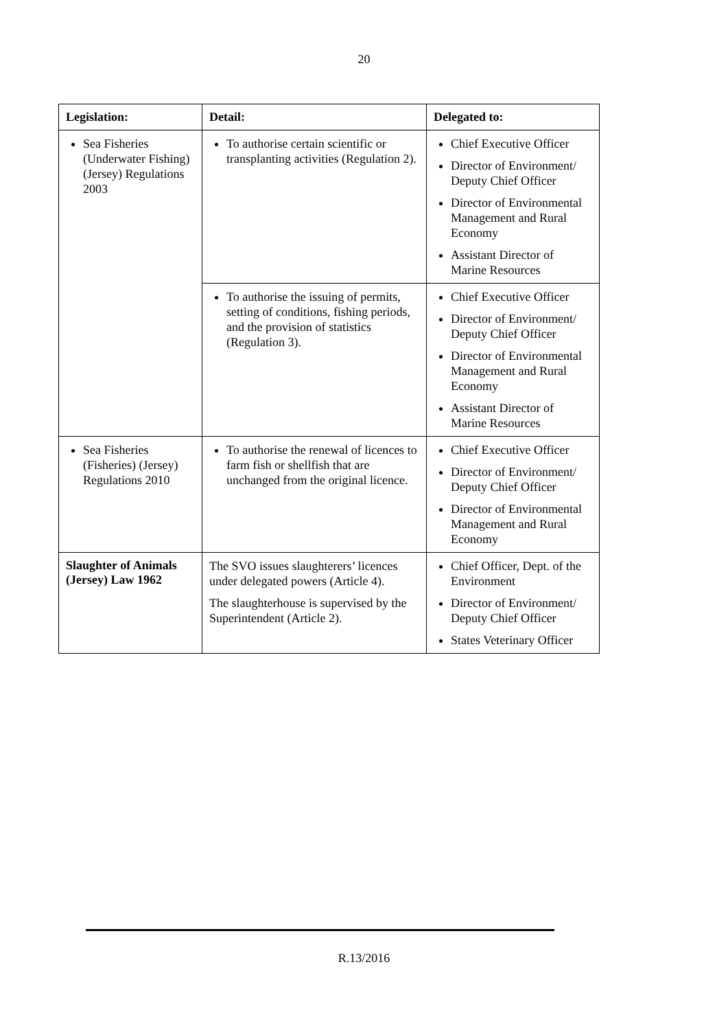20
| Legislation: | Detail: | Delegated to: |
| --- | --- | --- |
| Sea Fisheries (Underwater Fishing) (Jersey) Regulations 2003 | To authorise certain scientific or transplanting activities (Regulation 2). | Chief Executive Officer Director of Environment/ Deputy Chief Officer Director of Environmental Management and Rural Economy Assistant Director of Marine Resources |
| | To authorise the issuing of permits, setting of conditions, fishing periods, and the provision of statistics (Regulation 3). | Chief Executive Officer Director of Environment/ Deputy Chief Officer Director of Environmental Management and Rural Economy Assistant Director of Marine Resources |
| Sea Fisheries (Fisheries) (Jersey) Regulations 2010 | To authorise the renewal of licences to farm fish or shellfish that are unchanged from the original licence. | Chief Executive Officer Director of Environment/ Deputy Chief Officer Director of Environmental Management and Rural Economy |
| Slaughter of Animals (Jersey) Law 1962 | The SVO issues slaughterers’ licences under delegated powers (Article 4). The slaughterhouse is supervised by the Superintendent (Article 2). | Chief Officer, Dept. of the Environment Director of Environment/ Deputy Chief Officer States Veterinary Officer |
R.13/2016